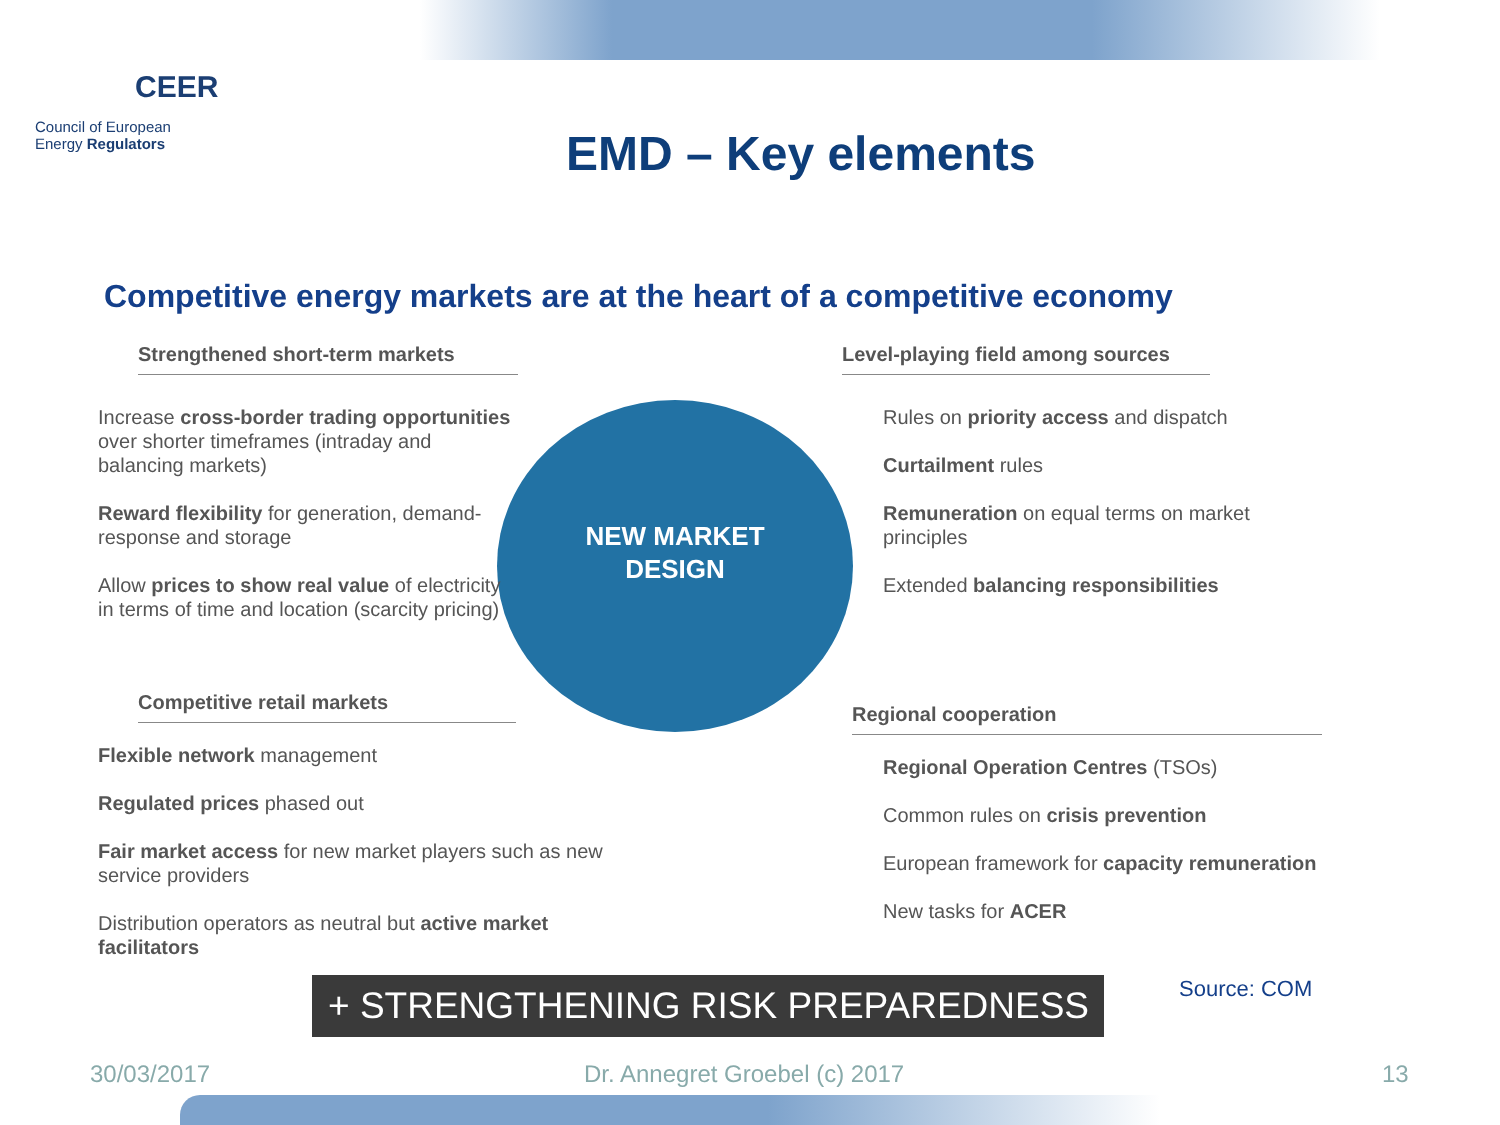CEER
Council of European
Energy Regulators
EMD – Key elements
Competitive energy markets are at the heart of a competitive economy
NEW MARKET
DESIGN
Strengthened short-term markets
Increase cross-border trading opportunities over shorter timeframes (intraday and balancing markets)
Reward flexibility for generation, demand-response and storage
Allow prices to show real value of electricity in terms of time and location (scarcity pricing)
Competitive retail markets
Flexible network management
Regulated prices phased out
Fair market access for new market players such as new service providers
Distribution operators as neutral but active market facilitators
Level-playing field among sources
Rules on priority access and dispatch
Curtailment rules
Remuneration on equal terms on market principles
Extended balancing responsibilities
Regional cooperation
Regional Operation Centres (TSOs)
Common rules on crisis prevention
European framework for capacity remuneration
New tasks for ACER
+ STRENGTHENING RISK PREPAREDNESS Source: COM
30/03/2017 Dr. Annegret Groebel (c) 2017 13